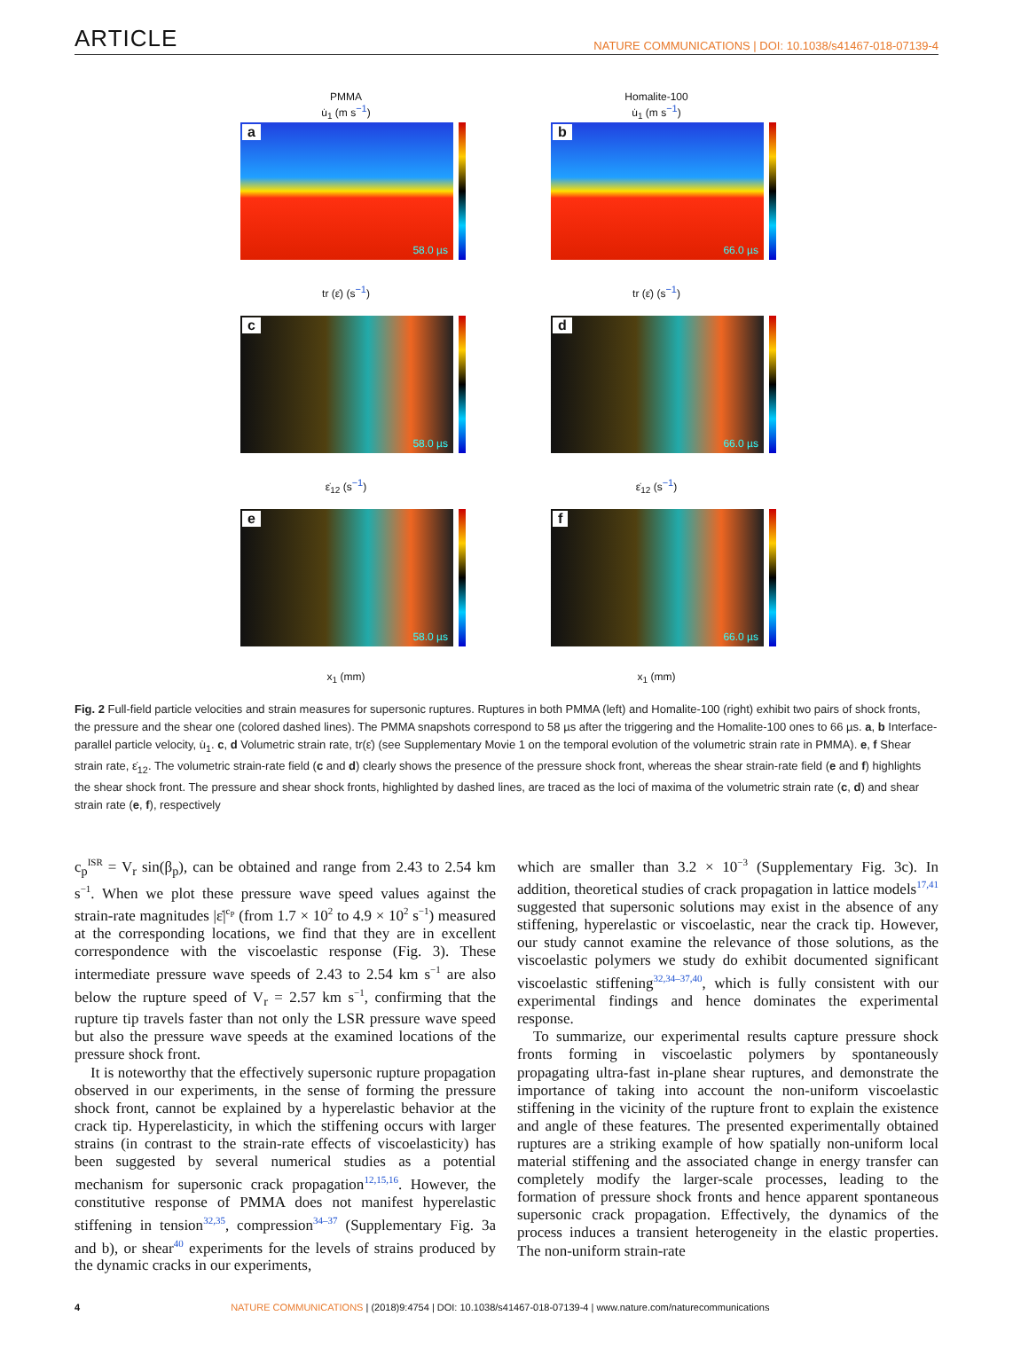ARTICLE NATURE COMMUNICATIONS | DOI: 10.1038/s41467-018-07139-4
PMMA
u̇<sub>1</sub> (m s<sup>−1</sup>)
a
58.0 µs
Homalite-100
u̇<sub>1</sub> (m s<sup>−1</sup>)
b
66.0 µs
tr (ε̇) (s<sup>−1</sup>)
c
58.0 µs
tr (ε̇) (s<sup>−1</sup>)
d
66.0 µs
ε̇<sub>12</sub> (s<sup>−1</sup>)
e
58.0 µs
ε̇<sub>12</sub> (s<sup>−1</sup>)
f
66.0 µs
x<sub>1</sub> (mm)
x<sub>1</sub> (mm)
Fig. 2 Full-field particle velocities and strain measures for supersonic ruptures. Ruptures in both PMMA (left) and Homalite-100 (right) exhibit two pairs of shock fronts, the pressure and the shear one (colored dashed lines). The PMMA snapshots correspond to 58 µs after the triggering and the Homalite-100 ones to 66 µs. a, b Interface-parallel particle velocity, u̇<sub>1</sub>. c, d Volumetric strain rate, tr(ε̇) (see Supplementary Movie 1 on the temporal evolution of the volumetric strain rate in PMMA). e, f Shear strain rate, ε̇<sub>12</sub>. The volumetric strain-rate field (c and d) clearly shows the presence of the pressure shock front, whereas the shear strain-rate field (e and f) highlights the shear shock front. The pressure and shear shock fronts, highlighted by dashed lines, are traced as the loci of maxima of the volumetric strain rate (c, d) and shear strain rate (e, f), respectively
c<sub>p</sub><sup>ISR</sup> = V<sub>r</sub> sin(β<sub>p</sub>), can be obtained and range from 2.43 to 2.54 km s<sup>−1</sup>. When we plot these pressure wave speed values against the strain-rate magnitudes |ε̇|<sup>c<sub>P</sub></sup> (from 1.7 × 10<sup>2</sup> to 4.9 × 10<sup>2</sup> s<sup>−1</sup>) measured at the corresponding locations, we find that they are in excellent correspondence with the viscoelastic response (Fig. 3). These intermediate pressure wave speeds of 2.43 to 2.54 km s<sup>−1</sup> are also below the rupture speed of V<sub>r</sub> = 2.57 km s<sup>−1</sup>, confirming that the rupture tip travels faster than not only the LSR pressure wave speed but also the pressure wave speeds at the examined locations of the pressure shock front.
It is noteworthy that the effectively supersonic rupture propagation observed in our experiments, in the sense of forming the pressure shock front, cannot be explained by a hyperelastic behavior at the crack tip. Hyperelasticity, in which the stiffening occurs with larger strains (in contrast to the strain-rate effects of viscoelasticity) has been suggested by several numerical studies as a potential mechanism for supersonic crack propagation<sup>12,15,16</sup>. However, the constitutive response of PMMA does not manifest hyperelastic stiffening in tension<sup>32,35</sup>, compression<sup>34–37</sup> (Supplementary Fig. 3a and b), or shear<sup>40</sup> experiments for the levels of strains produced by the dynamic cracks in our experiments,
which are smaller than 3.2 × 10<sup>−3</sup> (Supplementary Fig. 3c). In addition, theoretical studies of crack propagation in lattice models<sup>17,41</sup> suggested that supersonic solutions may exist in the absence of any stiffening, hyperelastic or viscoelastic, near the crack tip. However, our study cannot examine the relevance of those solutions, as the viscoelastic polymers we study do exhibit documented significant viscoelastic stiffening<sup>32,34–37,40</sup>, which is fully consistent with our experimental findings and hence dominates the experimental response.
To summarize, our experimental results capture pressure shock fronts forming in viscoelastic polymers by spontaneously propagating ultra-fast in-plane shear ruptures, and demonstrate the importance of taking into account the non-uniform viscoelastic stiffening in the vicinity of the rupture front to explain the existence and angle of these features. The presented experimentally obtained ruptures are a striking example of how spatially non-uniform local material stiffening and the associated change in energy transfer can completely modify the larger-scale processes, leading to the formation of pressure shock fronts and hence apparent spontaneous supersonic crack propagation. Effectively, the dynamics of the process induces a transient heterogeneity in the elastic properties. The non-uniform strain-rate
4 NATURE COMMUNICATIONS | (2018)9:4754 | DOI: 10.1038/s41467-018-07139-4 | www.nature.com/naturecommunications